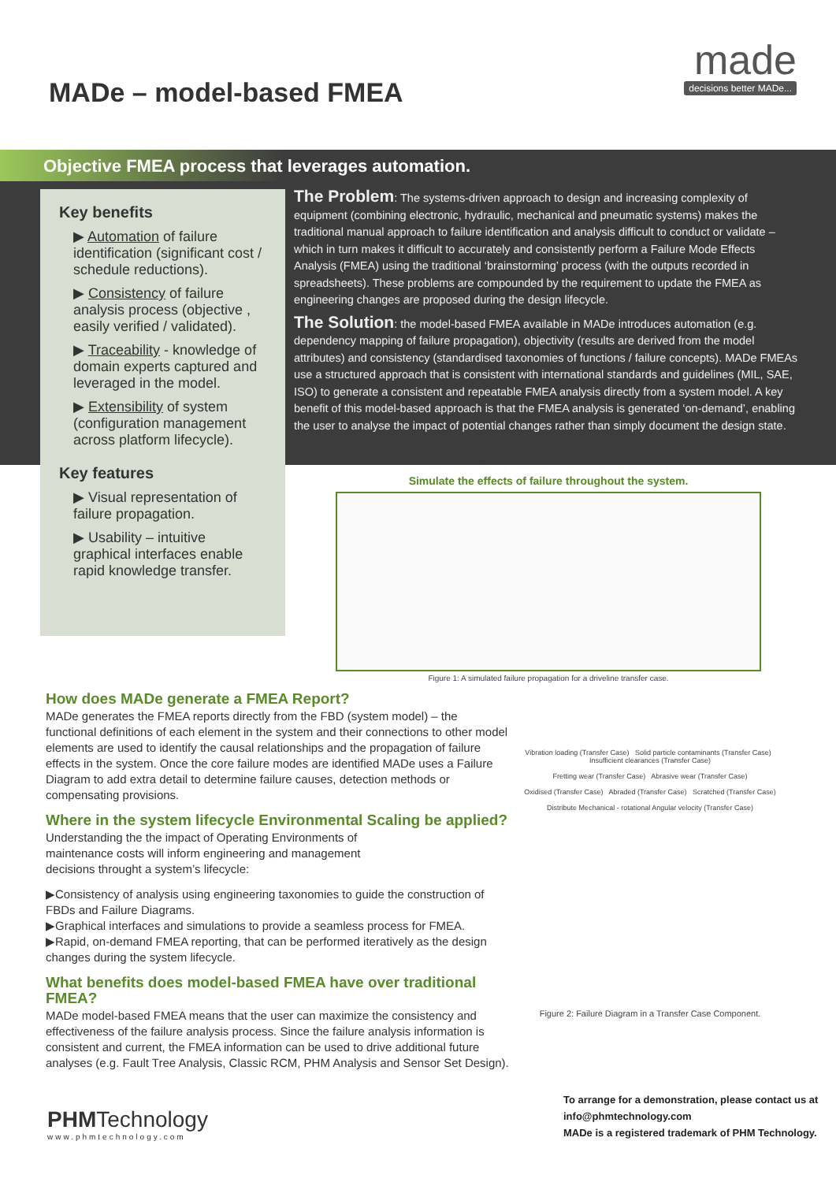MADe – model-based FMEA
made
decisions better MADe...
Objective FMEA process that leverages automation.
Key benefits
▶ Automation of failure identification (significant cost / schedule reductions).
▶ Consistency of failure analysis process (objective , easily verified / validated).
▶ Traceability - knowledge of domain experts captured and leveraged in the model.
▶ Extensibility of system (configuration management across platform lifecycle).
Key features
▶ Visual representation of failure propagation.
▶ Usability – intuitive graphical interfaces enable rapid knowledge transfer.
The Problem: The systems-driven approach to design and increasing complexity of equipment (combining electronic, hydraulic, mechanical and pneumatic systems) makes the traditional manual approach to failure identification and analysis difficult to conduct or validate – which in turn makes it difficult to accurately and consistently perform a Failure Mode Effects Analysis (FMEA) using the traditional ‘brainstorming’ process (with the outputs recorded in spreadsheets). These problems are compounded by the requirement to update the FMEA as engineering changes are proposed during the design lifecycle.
The Solution: the model-based FMEA available in MADe introduces automation (e.g. dependency mapping of failure propagation), objectivity (results are derived from the model attributes) and consistency (standardised taxonomies of functions / failure concepts). MADe FMEAs use a structured approach that is consistent with international standards and guidelines (MIL, SAE, ISO) to generate a consistent and repeatable FMEA analysis directly from a system model. A key benefit of this model-based approach is that the FMEA analysis is generated ‘on-demand’, enabling the user to analyse the impact of potential changes rather than simply document the design state.
Simulate the effects of failure throughout the system.
Figure 1: A simulated failure propagation for a driveline transfer case.
How does MADe generate a FMEA Report?
MADe generates the FMEA reports directly from the FBD (system model) – the functional definitions of each element in the system and their connections to other model elements are used to identify the causal relationships and the propagation of failure effects in the system. Once the core failure modes are identified MADe uses a Failure Diagram to add extra detail to determine failure causes, detection methods or compensating provisions.
Where in the system lifecycle Environmental Scaling be applied?
Understanding the the impact of Operating Environments of maintenance costs will inform engineering and management decisions throught a system’s lifecycle:
▶Consistency of analysis using engineering taxonomies to guide the construction of FBDs and Failure Diagrams.
▶Graphical interfaces and simulations to provide a seamless process for FMEA.
▶Rapid, on-demand FMEA reporting, that can be performed iteratively as the design changes during the system lifecycle.
What benefits does model-based FMEA have over traditional FMEA?
MADe model-based FMEA means that the user can maximize the consistency and effectiveness of the failure analysis process. Since the failure analysis information is consistent and current, the FMEA information can be used to drive additional future analyses (e.g. Fault Tree Analysis, Classic RCM, PHM Analysis and Sensor Set Design).
Vibration loading (Transfer Case) Solid particle contaminants (Transfer Case) Insufficient clearances (Transfer Case)
Fretting wear (Transfer Case) Abrasive wear (Transfer Case)
Oxidised (Transfer Case) Abraded (Transfer Case) Scratched (Transfer Case)
Distribute Mechanical - rotational Angular velocity (Transfer Case)
Figure 2: Failure Diagram in a Transfer Case Component.
PHMTechnology
www.phmtechnology.com
To arrange for a demonstration, please contact us at
info@phmtechnology.com
MADe is a registered trademark of PHM Technology.